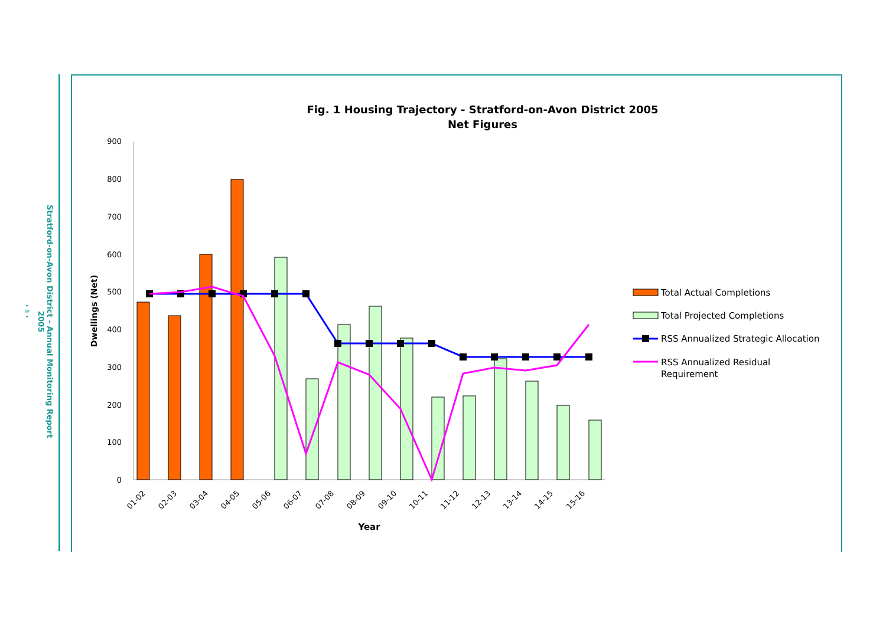• 8 •
Stratford-on-Avon District - Annual Monitoring Report 2005
Fig. 1 Housing Trajectory - Stratford-on-Avon District 2005
Net Figures
0
100
200
300
400
500
600
700
800
900
Dwellings (Net)
01-02
02-03
03-04
04-05
05-06
06-07
07-08
08-09
09-10
10-11
11-12
12-13
13-14
14-15
15-16
Year
Total Actual Completions
Total Projected Completions
RSS Annualized Strategic Allocation
RSS Annualized Residual
Requirement